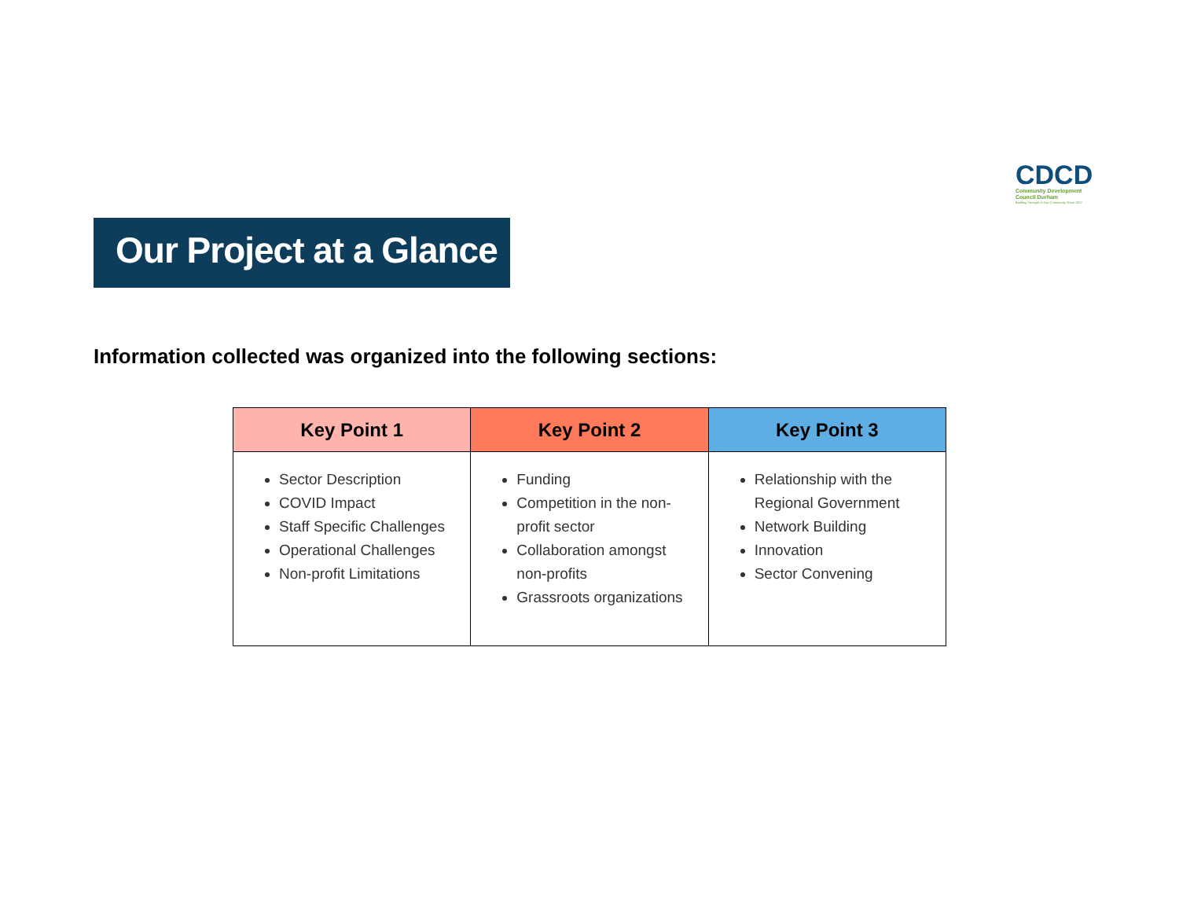CDCD
Community Development
Council Durham
Building Strength in Our Community Since 1927
Our Project at a Glance
Information collected was organized into the following sections:
| Key Point 1 | Key Point 2 | Key Point 3 |
| --- | --- | --- |
| Sector Description COVID Impact Staff Specific Challenges Operational Challenges Non-profit Limitations | Funding Competition in the non-profit sector Collaboration amongst non-profits Grassroots organizations | Relationship with the Regional Government Network Building Innovation Sector Convening |